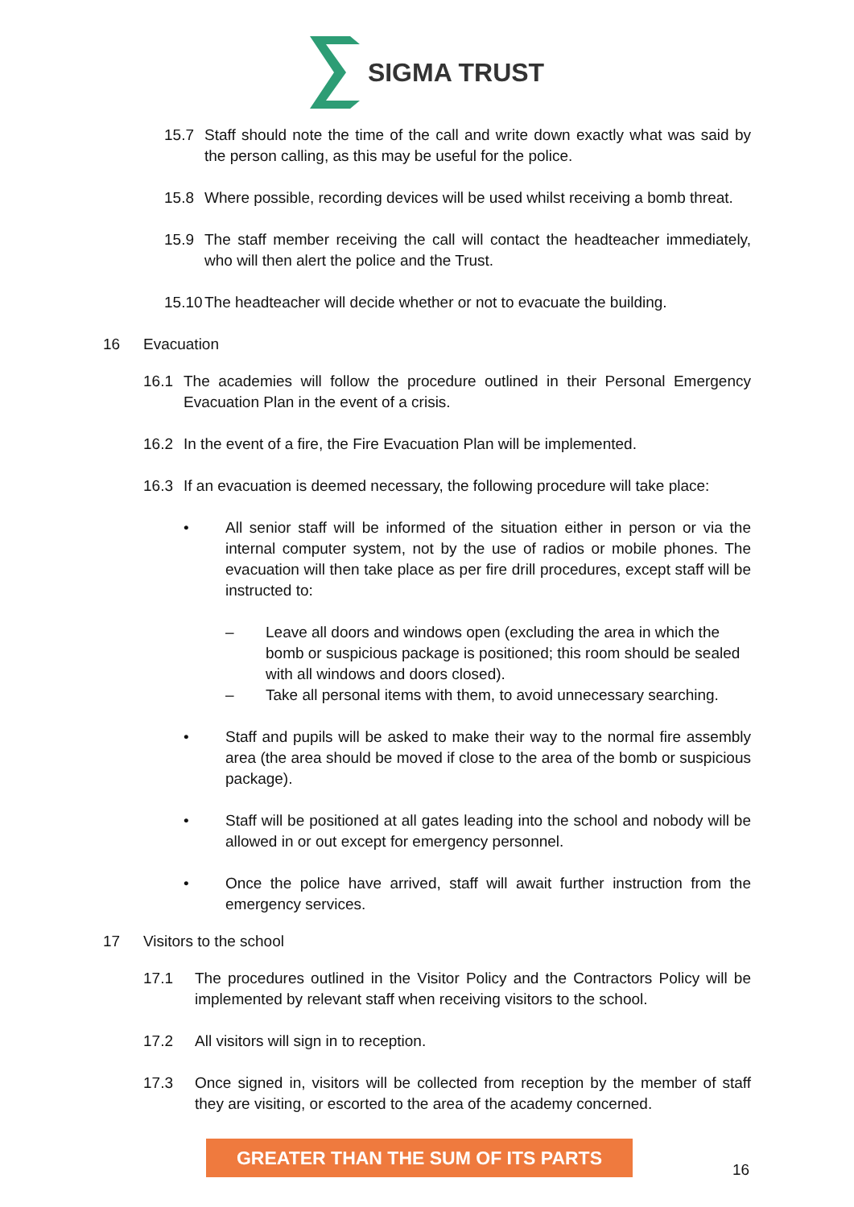SIGMA TRUST
15.7 Staff should note the time of the call and write down exactly what was said by the person calling, as this may be useful for the police.
15.8 Where possible, recording devices will be used whilst receiving a bomb threat.
15.9 The staff member receiving the call will contact the headteacher immediately, who will then alert the police and the Trust.
15.10 The headteacher will decide whether or not to evacuate the building.
16 Evacuation
16.1 The academies will follow the procedure outlined in their Personal Emergency Evacuation Plan in the event of a crisis.
16.2 In the event of a fire, the Fire Evacuation Plan will be implemented.
16.3 If an evacuation is deemed necessary, the following procedure will take place:
• All senior staff will be informed of the situation either in person or via the internal computer system, not by the use of radios or mobile phones. The evacuation will then take place as per fire drill procedures, except staff will be instructed to:
– Leave all doors and windows open (excluding the area in which the bomb or suspicious package is positioned; this room should be sealed with all windows and doors closed).
– Take all personal items with them, to avoid unnecessary searching.
• Staff and pupils will be asked to make their way to the normal fire assembly area (the area should be moved if close to the area of the bomb or suspicious package).
• Staff will be positioned at all gates leading into the school and nobody will be allowed in or out except for emergency personnel.
• Once the police have arrived, staff will await further instruction from the emergency services.
17 Visitors to the school
17.1 The procedures outlined in the Visitor Policy and the Contractors Policy will be implemented by relevant staff when receiving visitors to the school.
17.2 All visitors will sign in to reception.
17.3 Once signed in, visitors will be collected from reception by the member of staff they are visiting, or escorted to the area of the academy concerned.
GREATER THAN THE SUM OF ITS PARTS
16